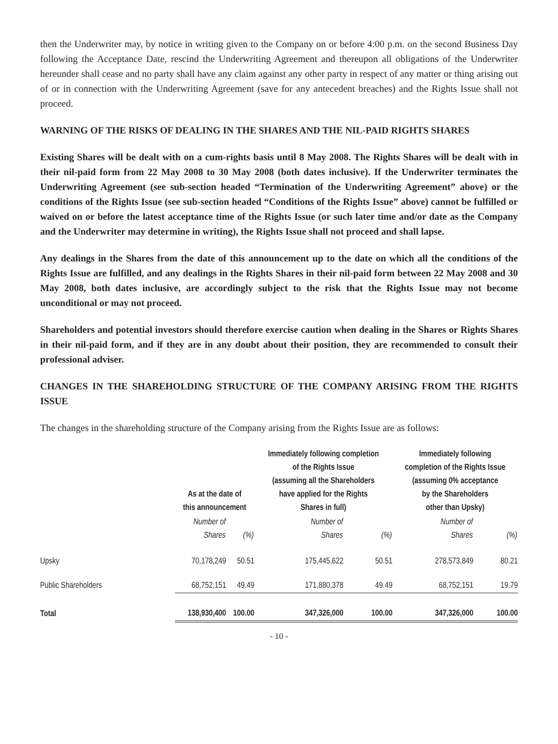then the Underwriter may, by notice in writing given to the Company on or before 4:00 p.m. on the second Business Day following the Acceptance Date, rescind the Underwriting Agreement and thereupon all obligations of the Underwriter hereunder shall cease and no party shall have any claim against any other party in respect of any matter or thing arising out of or in connection with the Underwriting Agreement (save for any antecedent breaches) and the Rights Issue shall not proceed.
WARNING OF THE RISKS OF DEALING IN THE SHARES AND THE NIL-PAID RIGHTS SHARES
Existing Shares will be dealt with on a cum-rights basis until 8 May 2008. The Rights Shares will be dealt with in their nil-paid form from 22 May 2008 to 30 May 2008 (both dates inclusive). If the Underwriter terminates the Underwriting Agreement (see sub-section headed “Termination of the Underwriting Agreement” above) or the conditions of the Rights Issue (see sub-section headed “Conditions of the Rights Issue” above) cannot be fulfilled or waived on or before the latest acceptance time of the Rights Issue (or such later time and/or date as the Company and the Underwriter may determine in writing), the Rights Issue shall not proceed and shall lapse.
Any dealings in the Shares from the date of this announcement up to the date on which all the conditions of the Rights Issue are fulfilled, and any dealings in the Rights Shares in their nil-paid form between 22 May 2008 and 30 May 2008, both dates inclusive, are accordingly subject to the risk that the Rights Issue may not become unconditional or may not proceed.
Shareholders and potential investors should therefore exercise caution when dealing in the Shares or Rights Shares in their nil-paid form, and if they are in any doubt about their position, they are recommended to consult their professional adviser.
CHANGES IN THE SHAREHOLDING STRUCTURE OF THE COMPANY ARISING FROM THE RIGHTS ISSUE
The changes in the shareholding structure of the Company arising from the Rights Issue are as follows:
| | As at the date of this announcement | | Immediately following completion of the Rights Issue (assuming all the Shareholders have applied for the Rights Shares in full) | | Immediately following completion of the Rights Issue (assuming 0% acceptance by the Shareholders other than Upsky) | |
| --- | --- | --- | --- | --- | --- | --- |
| | Number of Shares | (%) | Number of Shares | (%) | Number of Shares | (%) |
| Upsky | 70,178,249 | 50.51 | 175,445,622 | 50.51 | 278,573,849 | 80.21 |
| Public Shareholders | 68,752,151 | 49.49 | 171,880,378 | 49.49 | 68,752,151 | 19.79 |
| Total | 138,930,400 | 100.00 | 347,326,000 | 100.00 | 347,326,000 | 100.00 |
- 10 -